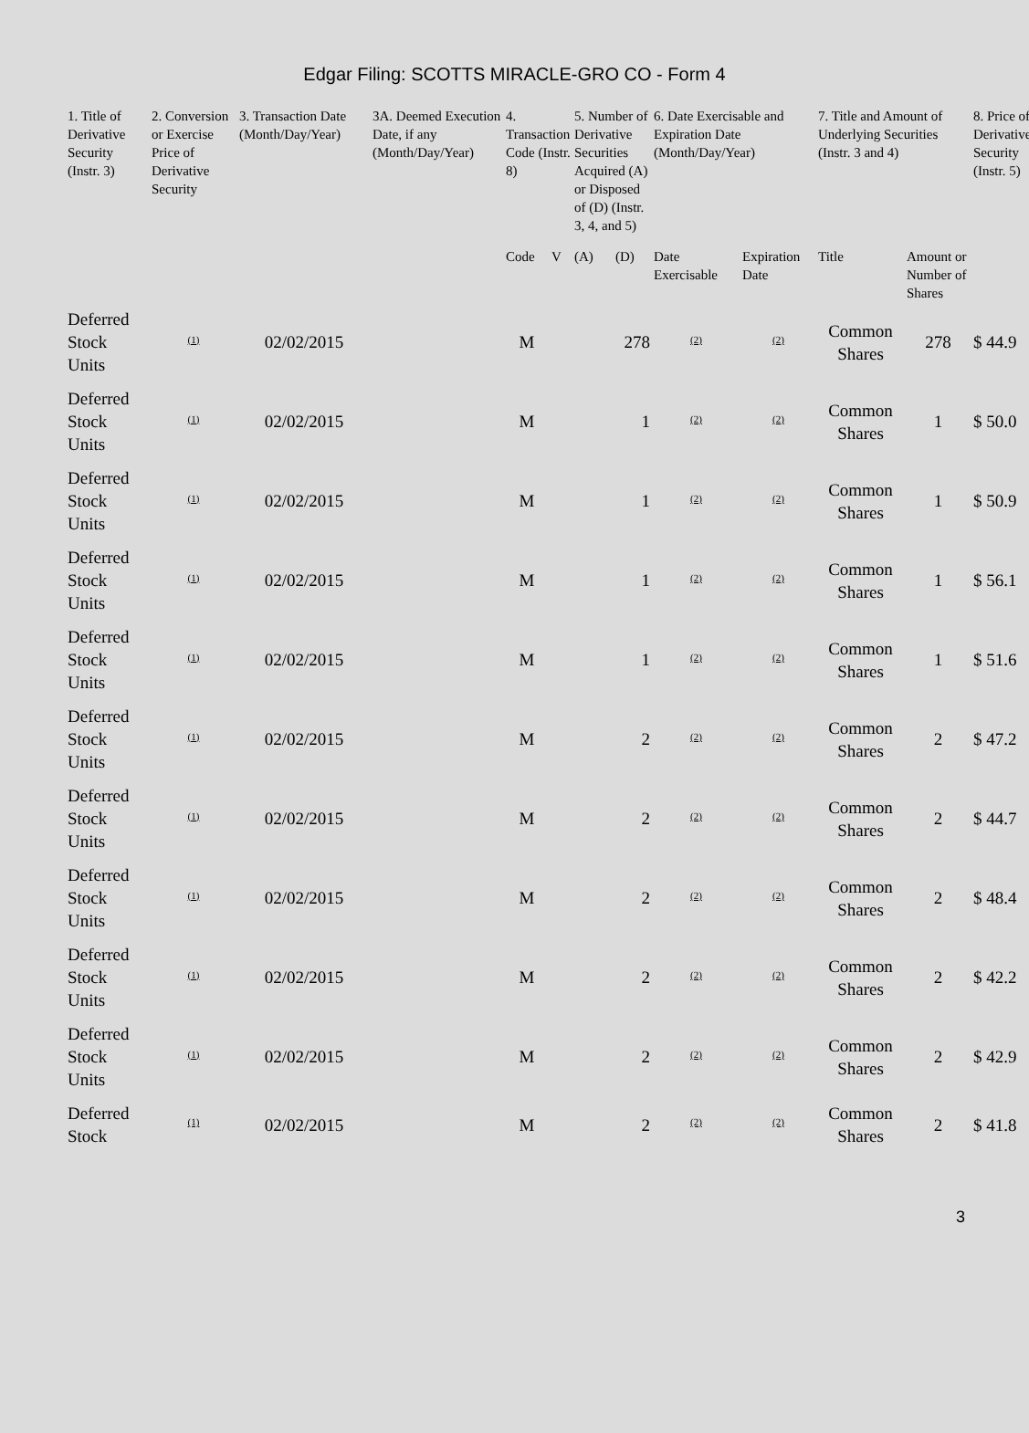Edgar Filing: SCOTTS MIRACLE-GRO CO - Form 4
| 1. Title of Derivative Security (Instr. 3) | 2. Conversion or Exercise Price of Derivative Security | 3. Transaction Date (Month/Day/Year) | 3A. Deemed Execution Date, if any (Month/Day/Year) | 4. Transaction Code (Instr. 8) | | 5. Number of Derivative Securities Acquired (A) or Disposed of (D) (Instr. 3, 4, and 5) | | 6. Date Exercisable and Expiration Date (Month/Day/Year) | | 7. Title and Amount of Underlying Securities (Instr. 3 and 4) | | 8. Price of Derivative Security (Instr. 5) |
| --- | --- | --- | --- | --- | --- | --- | --- | --- | --- | --- | --- | --- |
| | | | | Code | V | (A) | (D) | Date Exercisable | Expiration Date | Title | Amount or Number of Shares | |
| Deferred Stock Units | <sup>(1)</sup> | 02/02/2015 | | M | | | 278 | <sup>(2)</sup> | <sup>(2)</sup> | Common Shares | 278 | $ 44.9 |
| Deferred Stock Units | <sup>(1)</sup> | 02/02/2015 | | M | | | 1 | <sup>(2)</sup> | <sup>(2)</sup> | Common Shares | 1 | $ 50.0 |
| Deferred Stock Units | <sup>(1)</sup> | 02/02/2015 | | M | | | 1 | <sup>(2)</sup> | <sup>(2)</sup> | Common Shares | 1 | $ 50.9 |
| Deferred Stock Units | <sup>(1)</sup> | 02/02/2015 | | M | | | 1 | <sup>(2)</sup> | <sup>(2)</sup> | Common Shares | 1 | $ 56.1 |
| Deferred Stock Units | <sup>(1)</sup> | 02/02/2015 | | M | | | 1 | <sup>(2)</sup> | <sup>(2)</sup> | Common Shares | 1 | $ 51.6 |
| Deferred Stock Units | <sup>(1)</sup> | 02/02/2015 | | M | | | 2 | <sup>(2)</sup> | <sup>(2)</sup> | Common Shares | 2 | $ 47.2 |
| Deferred Stock Units | <sup>(1)</sup> | 02/02/2015 | | M | | | 2 | <sup>(2)</sup> | <sup>(2)</sup> | Common Shares | 2 | $ 44.7 |
| Deferred Stock Units | <sup>(1)</sup> | 02/02/2015 | | M | | | 2 | <sup>(2)</sup> | <sup>(2)</sup> | Common Shares | 2 | $ 48.4 |
| Deferred Stock Units | <sup>(1)</sup> | 02/02/2015 | | M | | | 2 | <sup>(2)</sup> | <sup>(2)</sup> | Common Shares | 2 | $ 42.2 |
| Deferred Stock Units | <sup>(1)</sup> | 02/02/2015 | | M | | | 2 | <sup>(2)</sup> | <sup>(2)</sup> | Common Shares | 2 | $ 42.9 |
| Deferred Stock | <sup>(1)</sup> | 02/02/2015 | | M | | | 2 | <sup>(2)</sup> | <sup>(2)</sup> | Common Shares | 2 | $ 41.8 |
3